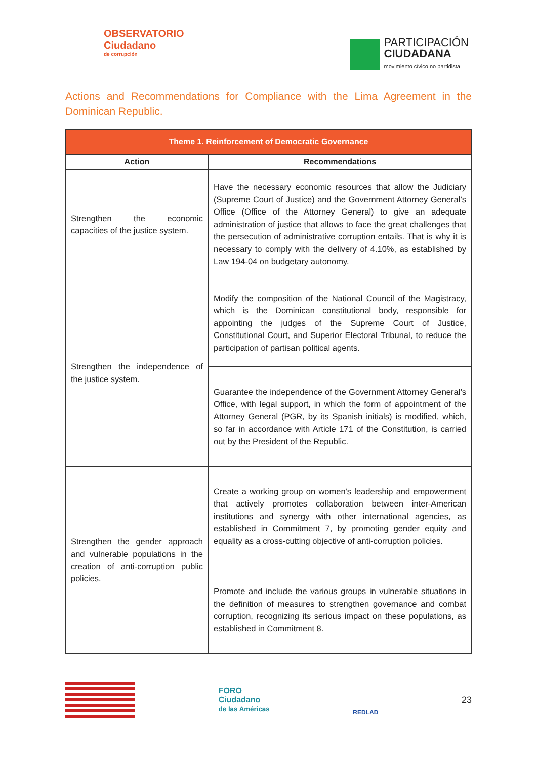OBSERVATORIO
Ciudadano
de corrupción
PARTICIPACIÓN
CIUDADANA
movimiento cívico no partidista
Actions and Recommendations for Compliance with the Lima Agreement in the Dominican Republic.
| Theme 1. Reinforcement of Democratic Governance | |
| --- | --- |
| Action | Recommendations |
| Strengthen the economic capacities of the justice system. | Have the necessary economic resources that allow the Judiciary (Supreme Court of Justice) and the Government Attorney General’s Office (Office of the Attorney General) to give an adequate administration of justice that allows to face the great challenges that the persecution of administrative corruption entails. That is why it is necessary to comply with the delivery of 4.10%, as established by Law 194-04 on budgetary autonomy. |
| Strengthen the independence of the justice system. | Modify the composition of the National Council of the Magistracy, which is the Dominican constitutional body, responsible for appointing the judges of the Supreme Court of Justice, Constitutional Court, and Superior Electoral Tribunal, to reduce the participation of partisan political agents. |
| | Guarantee the independence of the Government Attorney General’s Office, with legal support, in which the form of appointment of the Attorney General (PGR, by its Spanish initials) is modified, which, so far in accordance with Article 171 of the Constitution, is carried out by the President of the Republic. |
| Strengthen the gender approach and vulnerable populations in the creation of anti-corruption public policies. | Create a working group on women's leadership and empowerment that actively promotes collaboration between inter-American institutions and synergy with other international agencies, as established in Commitment 7, by promoting gender equity and equality as a cross-cutting objective of anti-corruption policies. |
| | Promote and include the various groups in vulnerable situations in the definition of measures to strengthen governance and combat corruption, recognizing its serious impact on these populations, as established in Commitment 8. |
FORO
Ciudadano
de las Américas
REDLAD
23